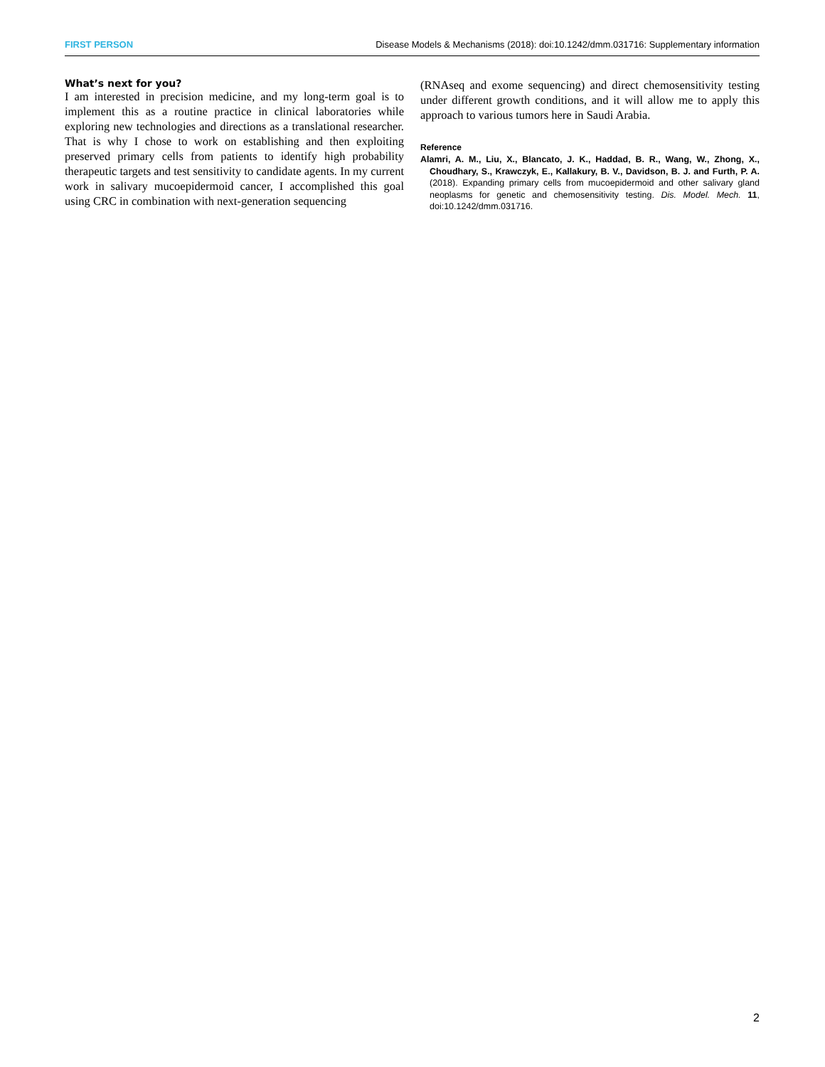FIRST PERSON Disease Models & Mechanisms (2018): doi:10.1242/dmm.031716: Supplementary information
What’s next for you?
I am interested in precision medicine, and my long-term goal is to implement this as a routine practice in clinical laboratories while exploring new technologies and directions as a translational researcher. That is why I chose to work on establishing and then exploiting preserved primary cells from patients to identify high probability therapeutic targets and test sensitivity to candidate agents. In my current work in salivary mucoepidermoid cancer, I accomplished this goal using CRC in combination with next-generation sequencing
(RNAseq and exome sequencing) and direct chemosensitivity testing under different growth conditions, and it will allow me to apply this approach to various tumors here in Saudi Arabia.
Reference
Alamri, A. M., Liu, X., Blancato, J. K., Haddad, B. R., Wang, W., Zhong, X., Choudhary, S., Krawczyk, E., Kallakury, B. V., Davidson, B. J. and Furth, P. A. (2018). Expanding primary cells from mucoepidermoid and other salivary gland neoplasms for genetic and chemosensitivity testing. Dis. Model. Mech. 11, doi:10.1242/dmm.031716.
2